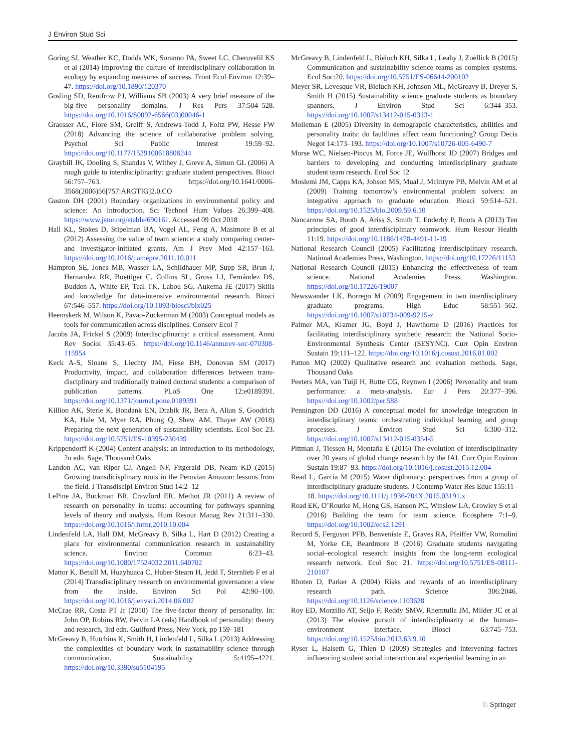J Environ Stud Sci
Goring SJ, Weather KC, Dodds WK, Soranno PA, Sweet LC, Cheruvelil KS et al (2014) Improving the culture of interdisciplinary collaboration in ecology by expanding measures of success. Front Ecol Environ 12:39–47. https://doi.org/10.1890/120370
Gosling SD, Rentfrow PJ, Williams SB (2003) A very brief measure of the big-five personality domains. J Res Pers 37:504–528. https://doi.org/10.1016/S0092-6566(03)00046-1
Graesser AC, Fiore SM, Greiff S, Andrews-Todd J, Foltz PW, Hesse FW (2018) Advancing the science of collaborative problem solving. Psychol Sci Public Interest 19:59–92. https://doi.org/10.1177/1529100618808244
Graybill JK, Dooling S, Shandas V, Withey J, Greve A, Simon GL (2006) A rough guide to interdisciplinarity: graduate student perspectives. Biosci 56:757–763. https://doi.org/10.1641/0006-3568(2006)56[757:ARGTIG]2.0.CO
Guston DH (2001) Boundary organizations in environmental policy and science: An introduction. Sci Technol Hum Values 26:399–408. https://www.jstor.org/stable/690161. Accessed 09 Oct 2018
Hall KL, Stokes D, Stipelman BA, Vogel AL, Feng A, Masimore B et al (2012) Assessing the value of team science: a study comparing center- and investigator-initiated grants. Am J Prev Med 42:157–163. https://doi.org/10.1016/j.amepre.2011.10.011
Hampton SE, Jones MB, Wasser LA, Schildhauer MP, Supp SR, Brun J, Hernandez RR, Boettiger C, Collins SL, Gross LJ, Fernández DS, Budden A, White EP, Teal TK, Labou SG, Aukema JE (2017) Skills and knowledge for data-intensive environmental research. Biosci 67:546–557. https://doi.org/10.1093/biosci/bix025
Heemskerk M, Wilson K, Pavao-Zuckerman M (2003) Conceptual models as tools for communication across disciplines. Conserv Ecol 7
Jacobs JA, Frickel S (2009) Interdisciplinarity: a critical assessment. Annu Rev Sociol 35:43–65. https://doi.org/10.1146/annurev-soc-070308-115954
Keck A-S, Sloane S, Liechty JM, Fiese BH, Donovan SM (2017) Productivity, impact, and collaboration differences between trans-disciplinary and traditionally trained doctoral students: a comparison of publication patterns. PLoS One 12:e0189391. https://doi.org/10.1371/journal.pone.0189391
Killion AK, Sterle K, Bondank EN, Drabik JR, Bera A, Alian S, Goodrich KA, Hale M, Myer RA, Phung Q, Shew AM, Thayer AW (2018) Preparing the next generation of sustainability scientists. Ecol Soc 23. https://doi.org/10.5751/ES-10395-230439
Krippendorff K (2004) Content analysis: an introduction to its methodology, 2n edn. Sage, Thousand Oaks
Landon AC, van Riper CJ, Angeli NF, Fitgerald DB, Neam KD (2015) Growing transdicisplinary roots in the Peruvian Amazon: lessons from the field. J Transdiscipl Environ Stud 14:2–12
LePine JA, Buckman BR, Crawford ER, Methot JR (2011) A review of research on personality in teams: accounting for pathways spanning levels of theory and analysis. Hum Resour Manag Rev 21:311–330. https://doi.org/10.1016/j.hrmr.2010.10.004
Lindenfeld LA, Hall DM, McGreavy B, Silka L, Hart D (2012) Creating a place for environmental communication research in sustainability science. Environ Commun 6:23–43. https://doi.org/10.1080/17524032.2011.640702
Mattor K, Betsill M, Huayhuaca C, Huber-Stearn H, Jedd T, Sternlieb F et al (2014) Transdisciplinary research on environmental governance: a view from the inside. Environ Sci Pol 42:90–100. https://doi.org/10.1016/j.envsci.2014.06.002
McCrae RR, Costa PT Jr (2010) The five-factor theory of personality. In: John OP, Robins RW, Pervin LA (eds) Handbook of personality: theory and research, 3rd edn. Guilford Press, New York, pp 159–181
McGreavy B, Hutchins K, Smith H, Lindenfeld L, Silka L (2013) Addressing the complexities of boundary work in sustainability science through communication. Sustainability 5:4195–4221. https://doi.org/10.3390/su5104195
McGreavy B, Lindenfeld L, Bieluch KH, Silka L, Leahy J, Zoellick B (2015) Communication and sustainability science teams as complex systems. Ecol Soc:20. https://doi.org/10.5751/ES-06644-200102
Meyer SR, Levesque VR, Bieluch KH, Johnson ML, McGreavy B, Dreyer S, Smith H (2015) Sustainability science graduate students as boundary spanners. J Environ Stud Sci 6:344–353. https://doi.org/10.1007/s13412-015-0313-1
Molleman E (2005) Diversity in demographic characteristics, abilities and personality traits: do faultlines affect team functioning? Group Decis Negot 14:173–193. https://doi.org/10.1007/s10726-005-6490-7
Morse WC, Nielsen-Pincus M, Force JE, Wulfhorst JD (2007) Bridges and barriers to developing and conducting interdisciplinary graduate student team research. Ecol Soc 12
Moslemi JM, Capps KA, Johson MS, Mual J, McIntyre PB, Melvin AM et al (2009) Training tomorrow’s environmental problem solvers: an integrative approach to graduate education. Biosci 59:514–521. https://doi.org/10.1525/bio.2009.59.6.10
Nancarrow SA, Booth A, Ariss S, Smith T, Enderby P, Roots A (2013) Ten principles of good interdisciplinary teamwork. Hum Resour Health 11:19. https://doi.org/10.1186/1478-4491-11-19
National Research Council (2005) Facilitating interdisciplinary research. National Academies Press, Washington. https://doi.org/10.17226/11153
National Research Council (2015) Enhancing the effectiveness of team science. National Academies Press, Washington. https://doi.org/10.17226/19007
Newswander LK, Borrego M (2009) Engagement in two interdisciplinary graduate programs. High Educ 58:551–562. https://doi.org/10.1007/s10734-009-9215-z
Palmer MA, Kramer JG, Boyd J, Hawthorne D (2016) Practices for facilitating interdisciplinary synthetic research: the National Socio-Environmental Synthesis Center (SESYNC). Curr Opin Environ Sustain 19:111–122. https://doi.org/10.1016/j.cosust.2016.01.002
Patton MQ (2002) Qualitative research and evaluation methods. Sage, Thousand Oaks
Peeters MA, van Tuijl H, Rutte CG, Reymen I (2006) Personality and team performance: a meta-analysis. Eur J Pers 20:377–396. https://doi.org/10.1002/per.588
Pennington DD (2016) A conceptual model for knowledge integration in interdisciplinary teams: orchestrating individual learning and group processes. J Environ Stud Sci 6:300–312. https://doi.org/10.1007/s13412-015-0354-5
Pittman J, Tiessen H, Montaña E (2016) The evolution of interdisciplinarity over 20 years of global change research by the IAI. Curr Opin Environ Sustain 19:87–93. https://doi.org/10.1016/j.cosust.2015.12.004
Read L, Garcia M (2015) Water diplomacy: perspectives from a group of interdisciplinary graduate students. J Contemp Water Res Educ 155:11–18. https://doi.org/10.1111/j.1936-704X.2015.03191.x
Read EK, O’Rourke M, Hong GS, Hanson PC, Winslow LA, Crowley S et al (2016) Building the team for team science. Ecosphere 7:1–9. https://doi.org/10.1002/ecs2.1291
Record S, Ferguson PFB, Benveniste E, Graves RA, Pfeiffer VW, Romolini M, Yorke CE, Beardmore B (2016) Graduate students navigating social–ecological research: insights from the long-term ecological research network. Ecol Soc 21. https://doi.org/10.5751/ES-08111-210107
Rhoten D, Parker A (2004) Risks and rewards of an interdisciplinary research path. Science 306:2046. https://doi.org/10.1126/science.1103628
Roy ED, Morzillo AT, Seijo F, Reddy SMW, Rhemtulla JM, Milder JC et al (2013) The elusive pursuit of interdisciplinarity at the human–environment interface. Biosci 63:745–753. https://doi.org/10.1525/bio.2013.63.9.10
Ryser L, Halseth G, Thien D (2009) Strategies and intervening factors influencing student social interaction and experiential learning in an
♘ Springer